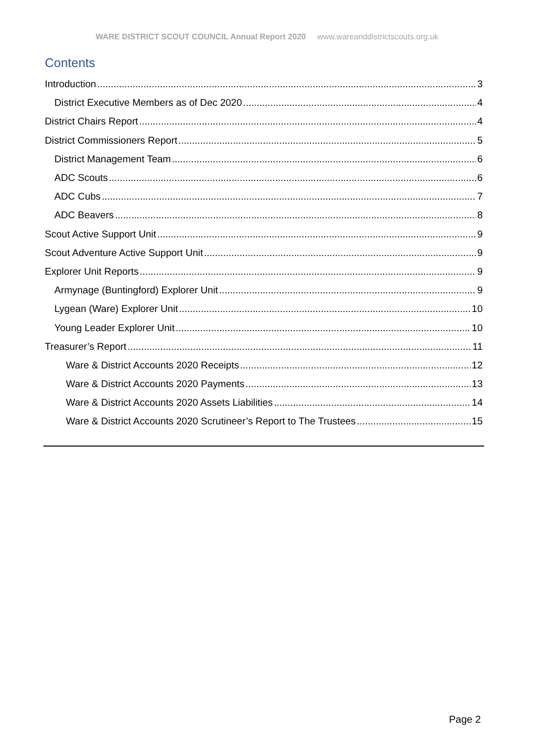WARE DISTRICT SCOUT COUNCIL Annual Report 2020 www.wareanddistrictscouts.org.uk
Contents
Introduction 3
District Executive Members as of Dec 2020 4
District Chairs Report 4
District Commissioners Report 5
District Management Team 6
ADC Scouts 6
ADC Cubs 7
ADC Beavers 8
Scout Active Support Unit 9
Scout Adventure Active Support Unit 9
Explorer Unit Reports 9
Armynage (Buntingford) Explorer Unit 9
Lygean (Ware) Explorer Unit 10
Young Leader Explorer Unit 10
Treasurer’s Report 11
Ware & District Accounts 2020 Receipts 12
Ware & District Accounts 2020 Payments 13
Ware & District Accounts 2020 Assets Liabilities 14
Ware & District Accounts 2020 Scrutineer’s Report to The Trustees 15
Page 2